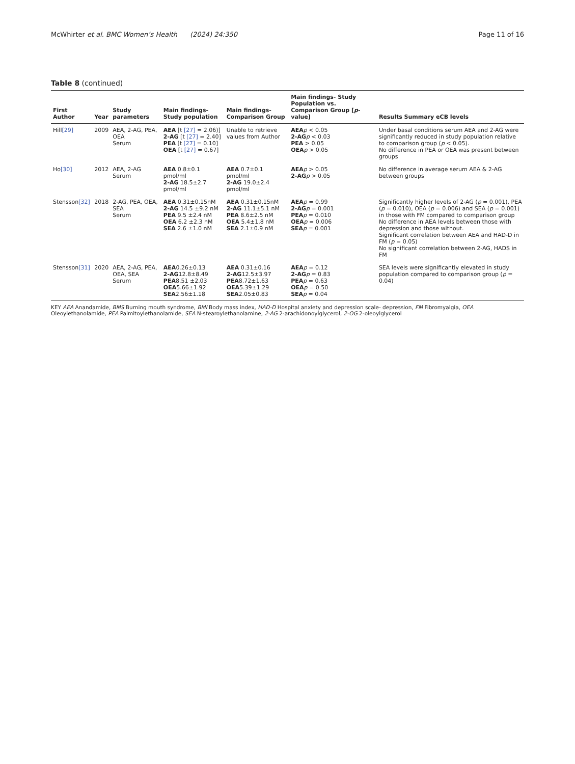McWhirter et al. BMC Women’s Health (2024) 24:350 Page 11 of 16
Table 8 (continued)
| First Author | Year | Study parameters | Main findings- Study population | Main findings- Comparison Group | Main findings- Study Population vs. Comparison Group [ p -value] | Results Summary eCB levels |
| --- | --- | --- | --- | --- | --- | --- |
| Hill [29] | 2009 | AEA, 2-AG, PEA, OEA Serum | AEA [t [27] = 2.06)] 2-AG [t [27] = 2.40] PEA [t [27] = 0.10] OEA [t [27] = 0.67] | Unable to retrieve values from Author | AEA p < 0.05 2-AG p < 0.03 PEA > 0.05 OEA p > 0.05 | Under basal conditions serum AEA and 2-AG were significantly reduced in study population relative to comparison group ( p < 0.05). No difference in PEA or OEA was present between groups |
| Ho [30] | 2012 | AEA, 2-AG Serum | AEA 0.8±0.1 pmol/ml 2-AG 18.5±2.7 pmol/ml | AEA 0.7±0.1 pmol/ml 2-AG 19.0±2.4 pmol/ml | AEA p > 0.05 2-AG p > 0.05 | No difference in average serum AEA & 2-AG between groups |
| Stensson [32] | 2018 | 2-AG, PEA, OEA, SEA Serum | AEA 0.31±0.15nM 2-AG 14.5 ±9.2 nM PEA 9.5 ±2.4 nM OEA 6.2 ±2.3 nM SEA 2.6 ±1.0 nM | AEA 0.31±0.15nM 2-AG 11.1±5.1 nM PEA 8.6±2.5 nM OEA 5.4±1.8 nM SEA 2.1±0.9 nM | AEA p = 0.99 2-AG p = 0.001 PEA p = 0.010 OEA p = 0.006 SEA p = 0.001 | Significantly higher levels of 2-AG ( p = 0.001), PEA ( p = 0.010), OEA ( p = 0.006) and SEA ( p = 0.001) in those with FM compared to comparison group No difference in AEA levels between those with depression and those without. Significant correlation between AEA and HAD-D in FM ( p = 0.05) No significant correlation between 2-AG, HADS in FM |
| Stensson [31] | 2020 | AEA, 2-AG, PEA, OEA, SEA Serum | AEA 0.26±0.13 2-AG 12.8±8.49 PEA 8.51 ±2.03 OEA 5.66±1.92 SEA 2.56±1.18 | AEA 0.31±0.16 2-AG 12.5±3.97 PEA 8.72±1.63 OEA 5.39±1.29 SEA 2.05±0.83 | AEA p = 0.12 2-AG p = 0.83 PEA p = 0.63 OEA p = 0.50 SEA p = 0.04 | SEA levels were significantly elevated in study population compared to comparison group ( p = 0.04) |
KEY AEA Anandamide, BMS Burning mouth syndrome, BMI Body mass index, HAD-D Hospital anxiety and depression scale- depression, FM Fibromyalgia, OEA Oleoylethanolamide, PEA Palmitoylethanolamide, SEA N-stearoylethanolamine, 2-AG 2-arachidonoylglycerol, 2-OG 2-oleoylglycerol